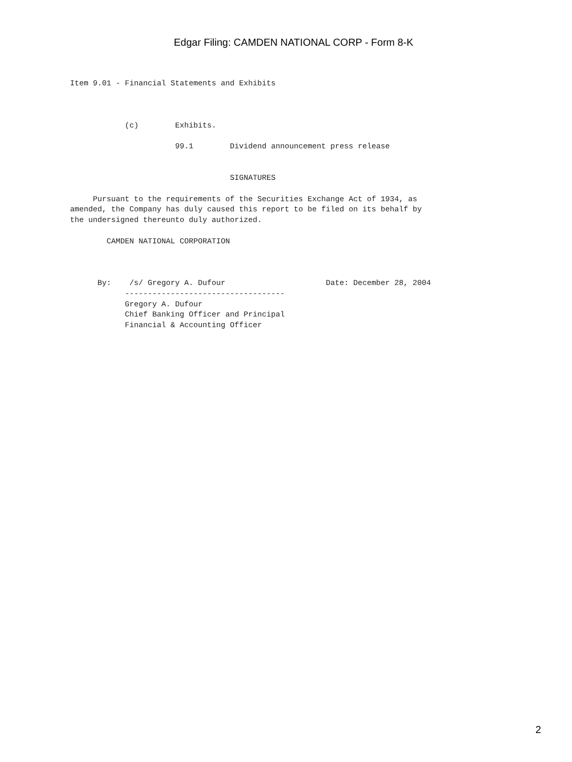Edgar Filing: CAMDEN NATIONAL CORP - Form 8-K
Item 9.01 - Financial Statements and Exhibits



            (c)        Exhibits.

                       99.1        Dividend announcement press release


                                   SIGNATURES

     Pursuant to the requirements of the Securities Exchange Act of 1934, as
amended, the Company has duly caused this report to be filed on its behalf by
the undersigned thereunto duly authorized.

        CAMDEN NATIONAL CORPORATION



      By:    /s/ Gregory A. Dufour                      Date: December 28, 2004
            -----------------------------------
            Gregory A. Dufour
            Chief Banking Officer and Principal
            Financial & Accounting Officer
2